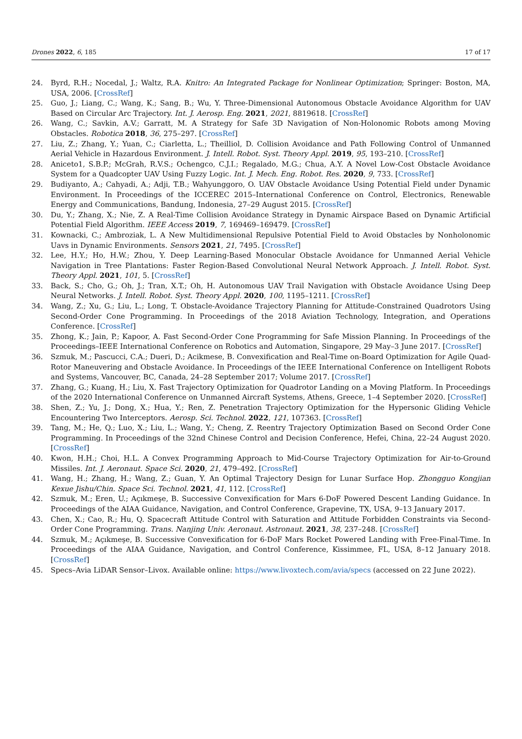Drones 2022, 6, 185 17 of 17
24. Byrd, R.H.; Nocedal, J.; Waltz, R.A. Knitro: An Integrated Package for Nonlinear Optimization; Springer: Boston, MA, USA, 2006. [CrossRef]
25. Guo, J.; Liang, C.; Wang, K.; Sang, B.; Wu, Y. Three-Dimensional Autonomous Obstacle Avoidance Algorithm for UAV Based on Circular Arc Trajectory. Int. J. Aerosp. Eng. 2021, 2021, 8819618. [CrossRef]
26. Wang, C.; Savkin, A.V.; Garratt, M. A Strategy for Safe 3D Navigation of Non-Holonomic Robots among Moving Obstacles. Robotica 2018, 36, 275–297. [CrossRef]
27. Liu, Z.; Zhang, Y.; Yuan, C.; Ciarletta, L.; Theilliol, D. Collision Avoidance and Path Following Control of Unmanned Aerial Vehicle in Hazardous Environment. J. Intell. Robot. Syst. Theory Appl. 2019, 95, 193–210. [CrossRef]
28. Aniceto1, S.B.P.; McGrah, R.V.S.; Ochengco, C.J.I.; Regalado, M.G.; Chua, A.Y. A Novel Low-Cost Obstacle Avoidance System for a Quadcopter UAV Using Fuzzy Logic. Int. J. Mech. Eng. Robot. Res. 2020, 9, 733. [CrossRef]
29. Budiyanto, A.; Cahyadi, A.; Adji, T.B.; Wahyunggoro, O. UAV Obstacle Avoidance Using Potential Field under Dynamic Environment. In Proceedings of the ICCEREC 2015–International Conference on Control, Electronics, Renewable Energy and Communications, Bandung, Indonesia, 27–29 August 2015. [CrossRef]
30. Du, Y.; Zhang, X.; Nie, Z. A Real-Time Collision Avoidance Strategy in Dynamic Airspace Based on Dynamic Artificial Potential Field Algorithm. IEEE Access 2019, 7, 169469–169479. [CrossRef]
31. Kownacki, C.; Ambroziak, L. A New Multidimensional Repulsive Potential Field to Avoid Obstacles by Nonholonomic Uavs in Dynamic Environments. Sensors 2021, 21, 7495. [CrossRef]
32. Lee, H.Y.; Ho, H.W.; Zhou, Y. Deep Learning-Based Monocular Obstacle Avoidance for Unmanned Aerial Vehicle Navigation in Tree Plantations: Faster Region-Based Convolutional Neural Network Approach. J. Intell. Robot. Syst. Theory Appl. 2021, 101, 5. [CrossRef]
33. Back, S.; Cho, G.; Oh, J.; Tran, X.T.; Oh, H. Autonomous UAV Trail Navigation with Obstacle Avoidance Using Deep Neural Networks. J. Intell. Robot. Syst. Theory Appl. 2020, 100, 1195–1211. [CrossRef]
34. Wang, Z.; Xu, G.; Liu, L.; Long, T. Obstacle-Avoidance Trajectory Planning for Attitude-Constrained Quadrotors Using Second-Order Cone Programming. In Proceedings of the 2018 Aviation Technology, Integration, and Operations Conference. [CrossRef]
35. Zhong, K.; Jain, P.; Kapoor, A. Fast Second-Order Cone Programming for Safe Mission Planning. In Proceedings of the Proceedings–IEEE International Conference on Robotics and Automation, Singapore, 29 May–3 June 2017. [CrossRef]
36. Szmuk, M.; Pascucci, C.A.; Dueri, D.; Acikmese, B. Convexification and Real-Time on-Board Optimization for Agile Quad-Rotor Maneuvering and Obstacle Avoidance. In Proceedings of the IEEE International Conference on Intelligent Robots and Systems, Vancouver, BC, Canada, 24–28 September 2017; Volume 2017. [CrossRef]
37. Zhang, G.; Kuang, H.; Liu, X. Fast Trajectory Optimization for Quadrotor Landing on a Moving Platform. In Proceedings of the 2020 International Conference on Unmanned Aircraft Systems, Athens, Greece, 1–4 September 2020. [CrossRef]
38. Shen, Z.; Yu, J.; Dong, X.; Hua, Y.; Ren, Z. Penetration Trajectory Optimization for the Hypersonic Gliding Vehicle Encountering Two Interceptors. Aerosp. Sci. Technol. 2022, 121, 107363. [CrossRef]
39. Tang, M.; He, Q.; Luo, X.; Liu, L.; Wang, Y.; Cheng, Z. Reentry Trajectory Optimization Based on Second Order Cone Programming. In Proceedings of the 32nd Chinese Control and Decision Conference, Hefei, China, 22–24 August 2020. [CrossRef]
40. Kwon, H.H.; Choi, H.L. A Convex Programming Approach to Mid-Course Trajectory Optimization for Air-to-Ground Missiles. Int. J. Aeronaut. Space Sci. 2020, 21, 479–492. [CrossRef]
41. Wang, H.; Zhang, H.; Wang, Z.; Guan, Y. An Optimal Trajectory Design for Lunar Surface Hop. Zhongguo Kongjian Kexue Jishu/Chin. Space Sci. Technol. 2021, 41, 112. [CrossRef]
42. Szmuk, M.; Eren, U.; Açıkmeşe, B. Successive Convexification for Mars 6-DoF Powered Descent Landing Guidance. In Proceedings of the AIAA Guidance, Navigation, and Control Conference, Grapevine, TX, USA, 9–13 January 2017.
43. Chen, X.; Cao, R.; Hu, Q. Spacecraft Attitude Control with Saturation and Attitude Forbidden Constraints via Second-Order Cone Programming. Trans. Nanjing Univ. Aeronaut. Astronaut. 2021, 38, 237–248. [CrossRef]
44. Szmuk, M.; Açıkmeşe, B. Successive Convexification for 6-DoF Mars Rocket Powered Landing with Free-Final-Time. In Proceedings of the AIAA Guidance, Navigation, and Control Conference, Kissimmee, FL, USA, 8–12 January 2018. [CrossRef]
45. Specs–Avia LiDAR Sensor–Livox. Available online: https://www.livoxtech.com/avia/specs (accessed on 22 June 2022).